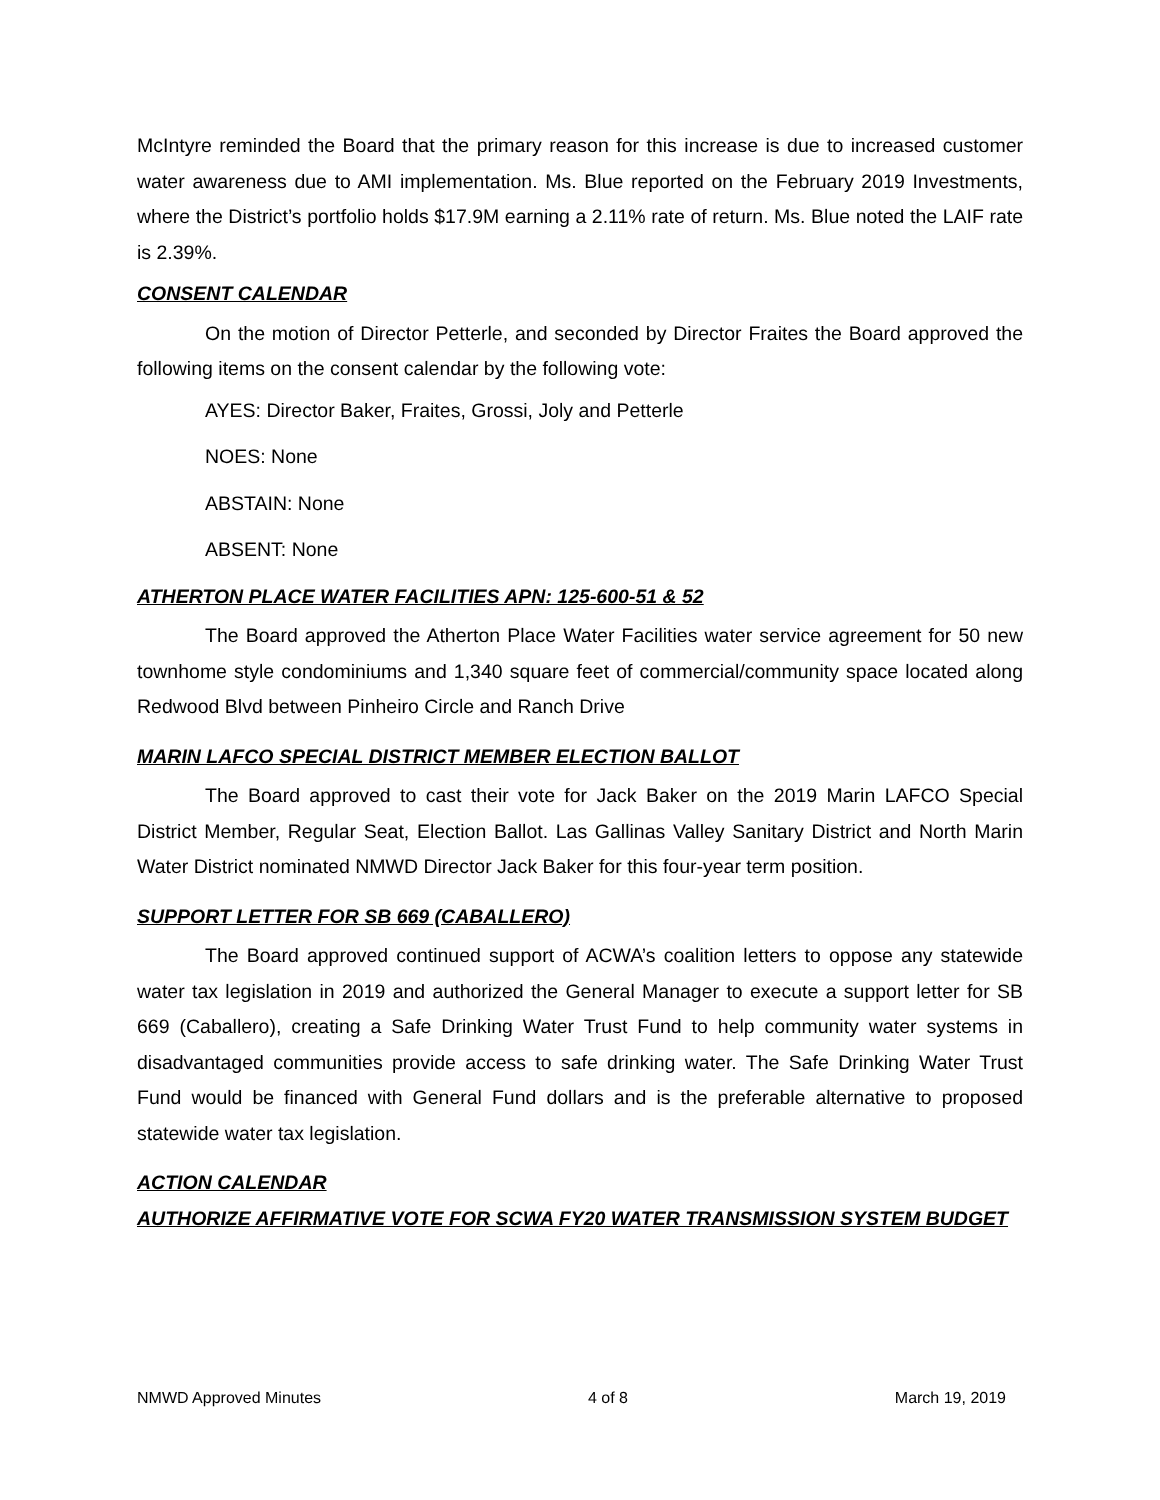McIntyre reminded the Board that the primary reason for this increase is due to increased customer water awareness due to AMI implementation. Ms. Blue reported on the February 2019 Investments, where the District’s portfolio holds $17.9M earning a 2.11% rate of return. Ms. Blue noted the LAIF rate is 2.39%.
CONSENT CALENDAR
On the motion of Director Petterle, and seconded by Director Fraites the Board approved the following items on the consent calendar by the following vote:
AYES: Director Baker, Fraites, Grossi, Joly and Petterle
NOES: None
ABSTAIN: None
ABSENT: None
ATHERTON PLACE WATER FACILITIES APN: 125-600-51 & 52
The Board approved the Atherton Place Water Facilities water service agreement for 50 new townhome style condominiums and 1,340 square feet of commercial/community space located along Redwood Blvd between Pinheiro Circle and Ranch Drive
MARIN LAFCO SPECIAL DISTRICT MEMBER ELECTION BALLOT
The Board approved to cast their vote for Jack Baker on the 2019 Marin LAFCO Special District Member, Regular Seat, Election Ballot. Las Gallinas Valley Sanitary District and North Marin Water District nominated NMWD Director Jack Baker for this four-year term position.
SUPPORT LETTER FOR SB 669 (CABALLERO)
The Board approved continued support of ACWA’s coalition letters to oppose any statewide water tax legislation in 2019 and authorized the General Manager to execute a support letter for SB 669 (Caballero), creating a Safe Drinking Water Trust Fund to help community water systems in disadvantaged communities provide access to safe drinking water. The Safe Drinking Water Trust Fund would be financed with General Fund dollars and is the preferable alternative to proposed statewide water tax legislation.
ACTION CALENDAR
AUTHORIZE AFFIRMATIVE VOTE FOR SCWA FY20 WATER TRANSMISSION SYSTEM BUDGET
NMWD Approved Minutes 4 of 8 March 19, 2019